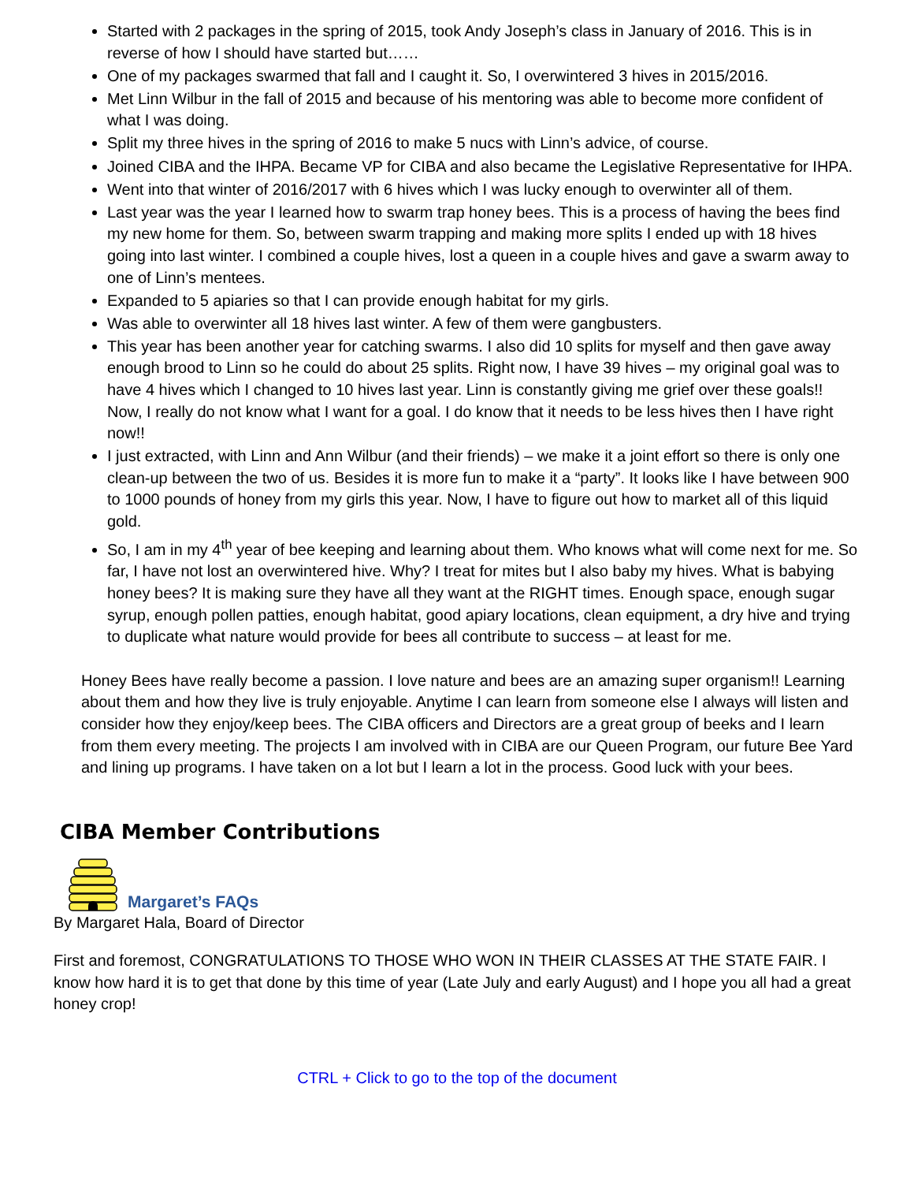Started with 2 packages in the spring of 2015, took Andy Joseph’s class in January of 2016. This is in reverse of how I should have started but……
One of my packages swarmed that fall and I caught it. So, I overwintered 3 hives in 2015/2016.
Met Linn Wilbur in the fall of 2015 and because of his mentoring was able to become more confident of what I was doing.
Split my three hives in the spring of 2016 to make 5 nucs with Linn’s advice, of course.
Joined CIBA and the IHPA. Became VP for CIBA and also became the Legislative Representative for IHPA.
Went into that winter of 2016/2017 with 6 hives which I was lucky enough to overwinter all of them.
Last year was the year I learned how to swarm trap honey bees. This is a process of having the bees find my new home for them. So, between swarm trapping and making more splits I ended up with 18 hives going into last winter. I combined a couple hives, lost a queen in a couple hives and gave a swarm away to one of Linn’s mentees.
Expanded to 5 apiaries so that I can provide enough habitat for my girls.
Was able to overwinter all 18 hives last winter. A few of them were gangbusters.
This year has been another year for catching swarms. I also did 10 splits for myself and then gave away enough brood to Linn so he could do about 25 splits. Right now, I have 39 hives – my original goal was to have 4 hives which I changed to 10 hives last year. Linn is constantly giving me grief over these goals!! Now, I really do not know what I want for a goal. I do know that it needs to be less hives then I have right now!!
I just extracted, with Linn and Ann Wilbur (and their friends) – we make it a joint effort so there is only one clean-up between the two of us. Besides it is more fun to make it a “party”. It looks like I have between 900 to 1000 pounds of honey from my girls this year. Now, I have to figure out how to market all of this liquid gold.
So, I am in my 4<sup>th</sup> year of bee keeping and learning about them. Who knows what will come next for me. So far, I have not lost an overwintered hive. Why? I treat for mites but I also baby my hives. What is babying honey bees? It is making sure they have all they want at the RIGHT times. Enough space, enough sugar syrup, enough pollen patties, enough habitat, good apiary locations, clean equipment, a dry hive and trying to duplicate what nature would provide for bees all contribute to success – at least for me.
Honey Bees have really become a passion. I love nature and bees are an amazing super organism!! Learning about them and how they live is truly enjoyable. Anytime I can learn from someone else I always will listen and consider how they enjoy/keep bees. The CIBA officers and Directors are a great group of beeks and I learn from them every meeting. The projects I am involved with in CIBA are our Queen Program, our future Bee Yard and lining up programs. I have taken on a lot but I learn a lot in the process. Good luck with your bees.
CIBA Member Contributions
Margaret’s FAQs
By Margaret Hala, Board of Director
First and foremost, CONGRATULATIONS TO THOSE WHO WON IN THEIR CLASSES AT THE STATE FAIR. I know how hard it is to get that done by this time of year (Late July and early August) and I hope you all had a great honey crop!
CTRL + Click to go to the top of the document